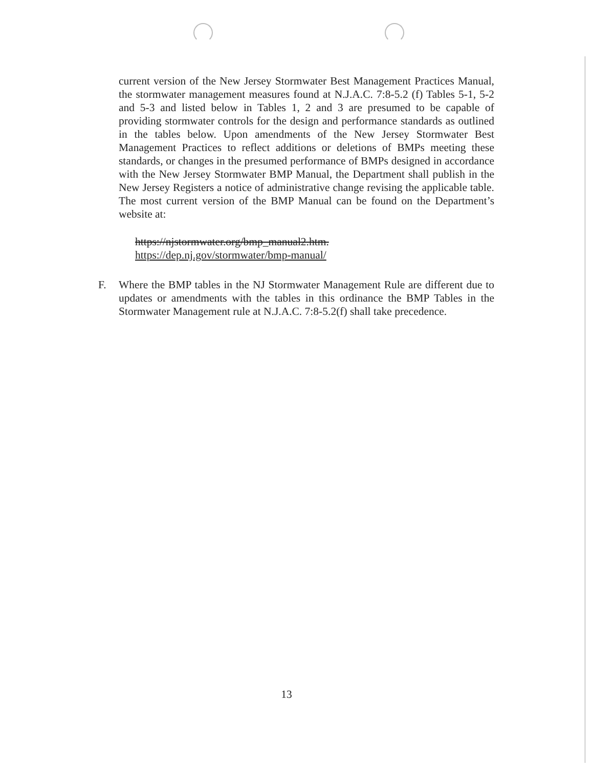current version of the New Jersey Stormwater Best Management Practices Manual, the stormwater management measures found at N.J.A.C. 7:8-5.2 (f) Tables 5-1, 5-2 and 5-3 and listed below in Tables 1, 2 and 3 are presumed to be capable of providing stormwater controls for the design and performance standards as outlined in the tables below. Upon amendments of the New Jersey Stormwater Best Management Practices to reflect additions or deletions of BMPs meeting these standards, or changes in the presumed performance of BMPs designed in accordance with the New Jersey Stormwater BMP Manual, the Department shall publish in the New Jersey Registers a notice of administrative change revising the applicable table. The most current version of the BMP Manual can be found on the Department’s website at:
https://njstormwater.org/bmp_manual2.htm.
https://dep.nj.gov/stormwater/bmp-manual/
F. Where the BMP tables in the NJ Stormwater Management Rule are different due to updates or amendments with the tables in this ordinance the BMP Tables in the Stormwater Management rule at N.J.A.C. 7:8-5.2(f) shall take precedence.
13